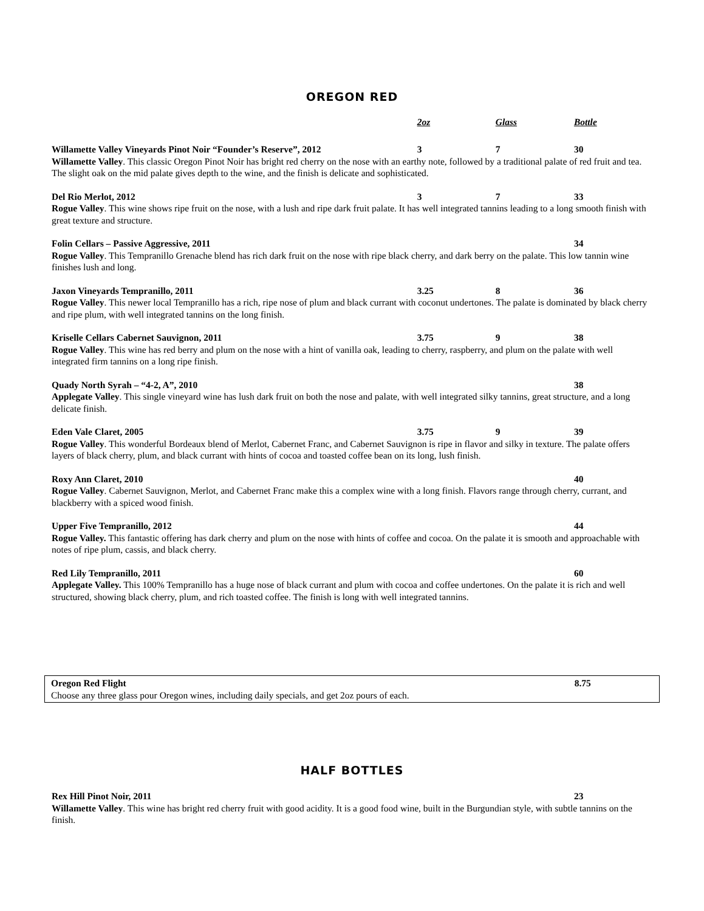OREGON RED
2oz Glass Bottle
Willamette Valley Vineyards Pinot Noir “Founder’s Reserve”, 2012 3 7 30
Willamette Valley. This classic Oregon Pinot Noir has bright red cherry on the nose with an earthy note, followed by a traditional palate of red fruit and tea. The slight oak on the mid palate gives depth to the wine, and the finish is delicate and sophisticated.
Del Rio Merlot, 2012 3 7 33
Rogue Valley. This wine shows ripe fruit on the nose, with a lush and ripe dark fruit palate. It has well integrated tannins leading to a long smooth finish with great texture and structure.
Folin Cellars – Passive Aggressive, 2011 34
Rogue Valley. This Tempranillo Grenache blend has rich dark fruit on the nose with ripe black cherry, and dark berry on the palate. This low tannin wine finishes lush and long.
Jaxon Vineyards Tempranillo, 2011 3.25 8 36
Rogue Valley. This newer local Tempranillo has a rich, ripe nose of plum and black currant with coconut undertones. The palate is dominated by black cherry and ripe plum, with well integrated tannins on the long finish.
Kriselle Cellars Cabernet Sauvignon, 2011 3.75 9 38
Rogue Valley. This wine has red berry and plum on the nose with a hint of vanilla oak, leading to cherry, raspberry, and plum on the palate with well integrated firm tannins on a long ripe finish.
Quady North Syrah – “4-2, A”, 2010 38
Applegate Valley. This single vineyard wine has lush dark fruit on both the nose and palate, with well integrated silky tannins, great structure, and a long delicate finish.
Eden Vale Claret, 2005 3.75 9 39
Rogue Valley. This wonderful Bordeaux blend of Merlot, Cabernet Franc, and Cabernet Sauvignon is ripe in flavor and silky in texture. The palate offers layers of black cherry, plum, and black currant with hints of cocoa and toasted coffee bean on its long, lush finish.
Roxy Ann Claret, 2010 40
Rogue Valley. Cabernet Sauvignon, Merlot, and Cabernet Franc make this a complex wine with a long finish. Flavors range through cherry, currant, and blackberry with a spiced wood finish.
Upper Five Tempranillo, 2012 44
Rogue Valley. This fantastic offering has dark cherry and plum on the nose with hints of coffee and cocoa. On the palate it is smooth and approachable with notes of ripe plum, cassis, and black cherry.
Red Lily Tempranillo, 2011 60
Applegate Valley. This 100% Tempranillo has a huge nose of black currant and plum with cocoa and coffee undertones. On the palate it is rich and well structured, showing black cherry, plum, and rich toasted coffee. The finish is long with well integrated tannins.
Oregon Red Flight 8.75
Choose any three glass pour Oregon wines, including daily specials, and get 2oz pours of each.
HALF BOTTLES
Rex Hill Pinot Noir, 2011 23
Willamette Valley. This wine has bright red cherry fruit with good acidity. It is a good food wine, built in the Burgundian style, with subtle tannins on the finish.